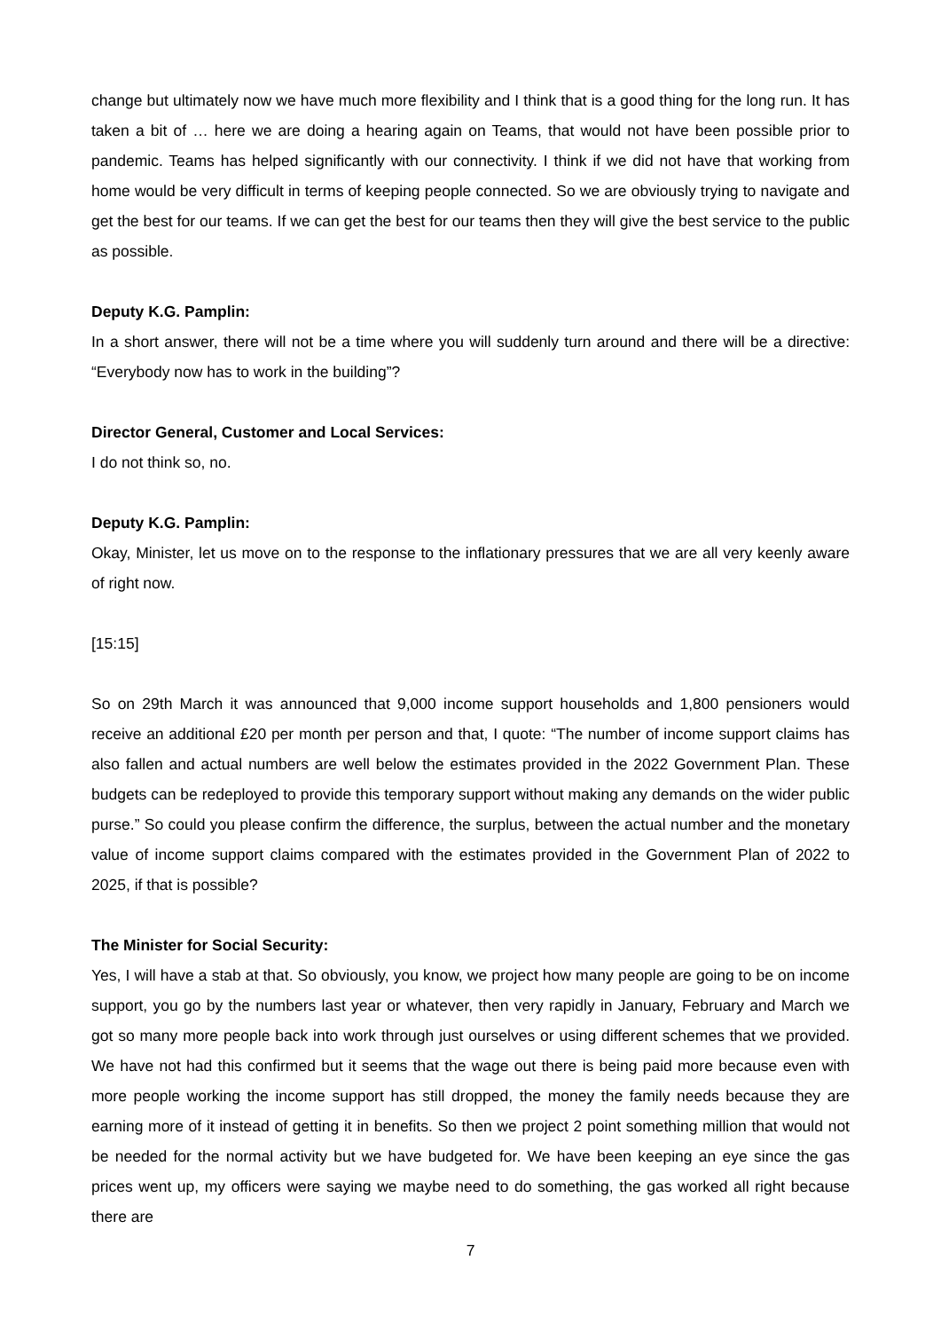change but ultimately now we have much more flexibility and I think that is a good thing for the long run. It has taken a bit of … here we are doing a hearing again on Teams, that would not have been possible prior to pandemic. Teams has helped significantly with our connectivity. I think if we did not have that working from home would be very difficult in terms of keeping people connected. So we are obviously trying to navigate and get the best for our teams. If we can get the best for our teams then they will give the best service to the public as possible.
Deputy K.G. Pamplin:
In a short answer, there will not be a time where you will suddenly turn around and there will be a directive: “Everybody now has to work in the building”?
Director General, Customer and Local Services:
I do not think so, no.
Deputy K.G. Pamplin:
Okay, Minister, let us move on to the response to the inflationary pressures that we are all very keenly aware of right now.
[15:15]
So on 29th March it was announced that 9,000 income support households and 1,800 pensioners would receive an additional £20 per month per person and that, I quote: “The number of income support claims has also fallen and actual numbers are well below the estimates provided in the 2022 Government Plan. These budgets can be redeployed to provide this temporary support without making any demands on the wider public purse.” So could you please confirm the difference, the surplus, between the actual number and the monetary value of income support claims compared with the estimates provided in the Government Plan of 2022 to 2025, if that is possible?
The Minister for Social Security:
Yes, I will have a stab at that. So obviously, you know, we project how many people are going to be on income support, you go by the numbers last year or whatever, then very rapidly in January, February and March we got so many more people back into work through just ourselves or using different schemes that we provided. We have not had this confirmed but it seems that the wage out there is being paid more because even with more people working the income support has still dropped, the money the family needs because they are earning more of it instead of getting it in benefits. So then we project 2 point something million that would not be needed for the normal activity but we have budgeted for. We have been keeping an eye since the gas prices went up, my officers were saying we maybe need to do something, the gas worked all right because there are
7